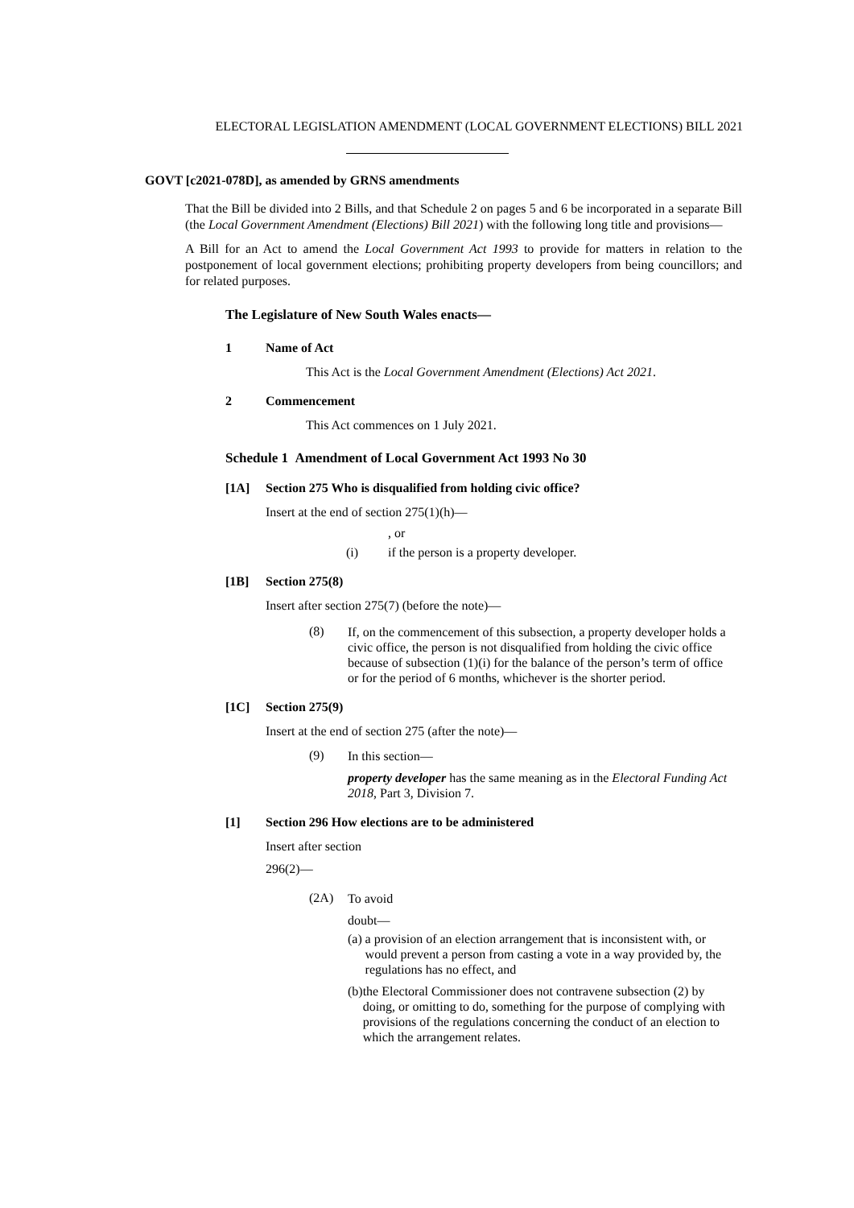ELECTORAL LEGISLATION AMENDMENT (LOCAL GOVERNMENT ELECTIONS) BILL 2021
GOVT [c2021-078D], as amended by GRNS amendments
That the Bill be divided into 2 Bills, and that Schedule 2 on pages 5 and 6 be incorporated in a separate Bill (the Local Government Amendment (Elections) Bill 2021) with the following long title and provisions—
A Bill for an Act to amend the Local Government Act 1993 to provide for matters in relation to the postponement of local government elections; prohibiting property developers from being councillors; and for related purposes.
The Legislature of New South Wales enacts—
1 Name of Act
This Act is the Local Government Amendment (Elections) Act 2021.
2 Commencement
This Act commences on 1 July 2021.
Schedule 1 Amendment of Local Government Act 1993 No 30
[1A] Section 275 Who is disqualified from holding civic office?
Insert at the end of section 275(1)(h)—
, or
(i) if the person is a property developer.
[1B] Section 275(8)
Insert after section 275(7) (before the note)—
(8) If, on the commencement of this subsection, a property developer holds a civic office, the person is not disqualified from holding the civic office because of subsection (1)(i) for the balance of the person’s term of office or for the period of 6 months, whichever is the shorter period.
[1C] Section 275(9)
Insert at the end of section 275 (after the note)—
(9)
In this section—
property developer has the same meaning as in the Electoral Funding Act 2018, Part 3, Division 7.
[1] Section 296 How elections are to be administered
Insert after section
296(2)—
(2A)
To avoid
doubt—
(a) a provision of an election arrangement that is inconsistent with, or would prevent a person from casting a vote in a way provided by, the regulations has no effect, and
(b) the Electoral Commissioner does not contravene subsection (2) by doing, or omitting to do, something for the purpose of complying with provisions of the regulations concerning the conduct of an election to which the arrangement relates.